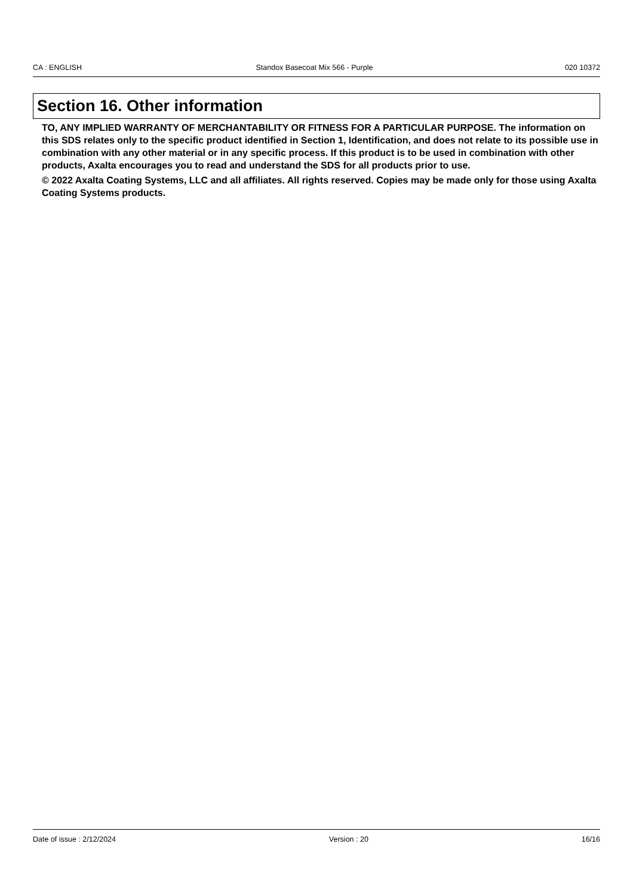CA : ENGLISH Standox Basecoat Mix 566 - Purple 020 10372
Section 16. Other information
TO, ANY IMPLIED WARRANTY OF MERCHANTABILITY OR FITNESS FOR A PARTICULAR PURPOSE. The information on this SDS relates only to the specific product identified in Section 1, Identification, and does not relate to its possible use in combination with any other material or in any specific process. If this product is to be used in combination with other products, Axalta encourages you to read and understand the SDS for all products prior to use.
© 2022 Axalta Coating Systems, LLC and all affiliates. All rights reserved. Copies may be made only for those using Axalta Coating Systems products.
Date of issue : 2/12/2024 Version : 20 16/16